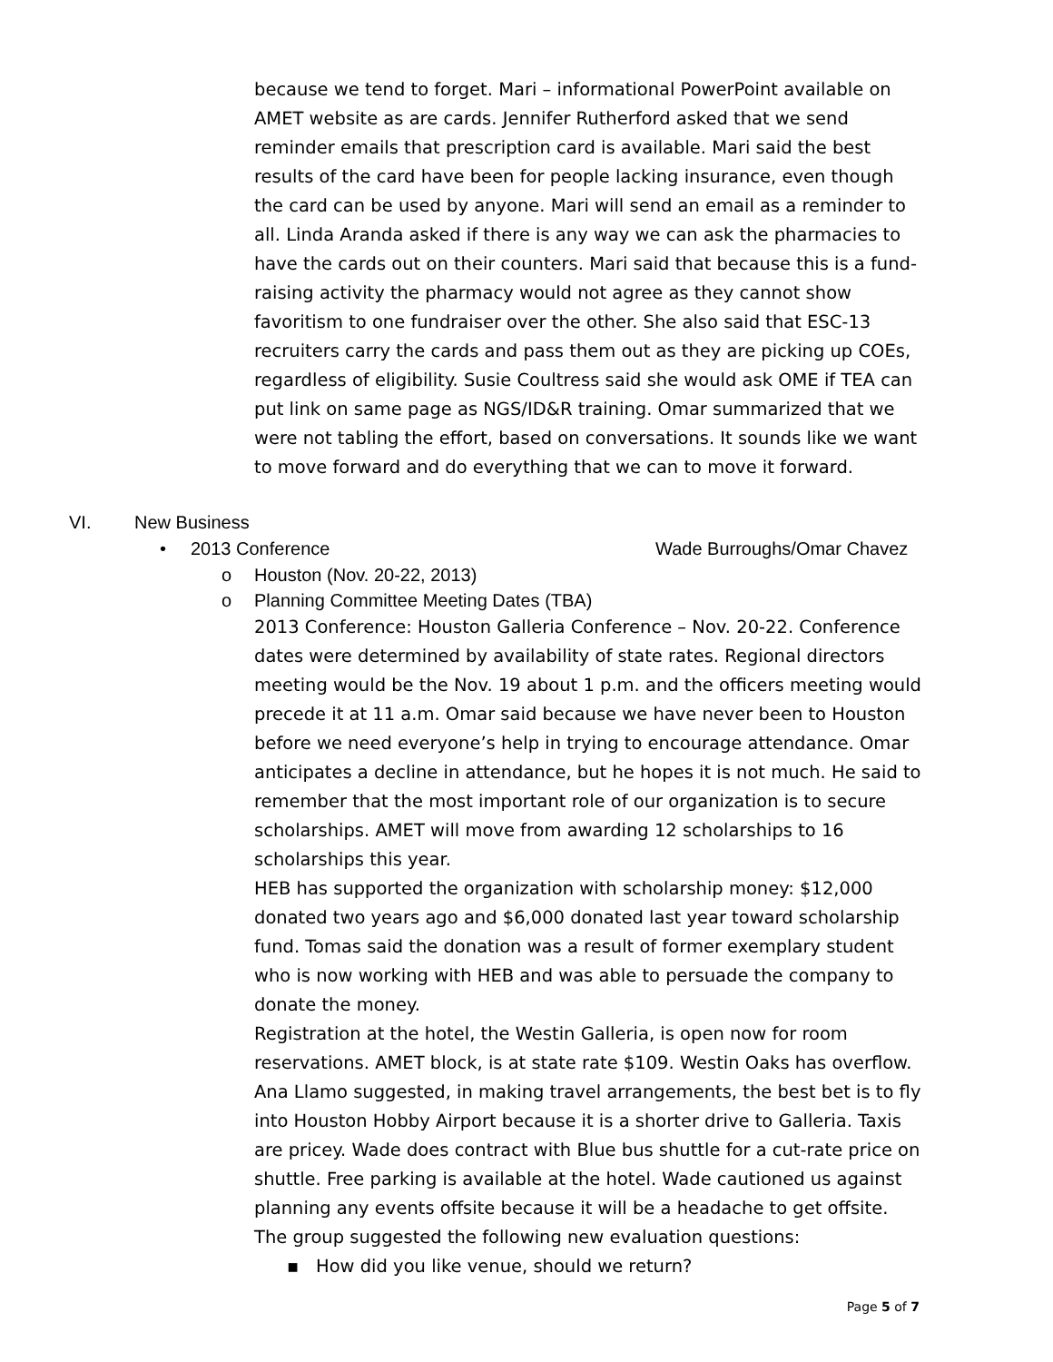because we tend to forget. Mari – informational PowerPoint available on AMET website as are cards. Jennifer Rutherford asked that we send reminder emails that prescription card is available. Mari said the best results of the card have been for people lacking insurance, even though the card can be used by anyone. Mari will send an email as a reminder to all. Linda Aranda asked if there is any way we can ask the pharmacies to have the cards out on their counters. Mari said that because this is a fund-raising activity the pharmacy would not agree as they cannot show favoritism to one fundraiser over the other. She also said that ESC-13 recruiters carry the cards and pass them out as they are picking up COEs, regardless of eligibility. Susie Coultress said she would ask OME if TEA can put link on same page as NGS/ID&R training. Omar summarized that we were not tabling the effort, based on conversations. It sounds like we want to move forward and do everything that we can to move it forward.
VI. New Business
• 2013 Conference Wade Burroughs/Omar Chavez
o Houston (Nov. 20-22, 2013)
o Planning Committee Meeting Dates (TBA)
2013 Conference: Houston Galleria Conference – Nov. 20-22. Conference dates were determined by availability of state rates. Regional directors meeting would be the Nov. 19 about 1 p.m. and the officers meeting would precede it at 11 a.m. Omar said because we have never been to Houston before we need everyone’s help in trying to encourage attendance. Omar anticipates a decline in attendance, but he hopes it is not much. He said to remember that the most important role of our organization is to secure scholarships. AMET will move from awarding 12 scholarships to 16 scholarships this year.
HEB has supported the organization with scholarship money: $12,000 donated two years ago and $6,000 donated last year toward scholarship fund. Tomas said the donation was a result of former exemplary student who is now working with HEB and was able to persuade the company to donate the money.
Registration at the hotel, the Westin Galleria, is open now for room reservations. AMET block, is at state rate $109. Westin Oaks has overflow. Ana Llamo suggested, in making travel arrangements, the best bet is to fly into Houston Hobby Airport because it is a shorter drive to Galleria. Taxis are pricey. Wade does contract with Blue bus shuttle for a cut-rate price on shuttle. Free parking is available at the hotel. Wade cautioned us against planning any events offsite because it will be a headache to get offsite. The group suggested the following new evaluation questions:
▪ How did you like venue, should we return?
Page 5 of 7